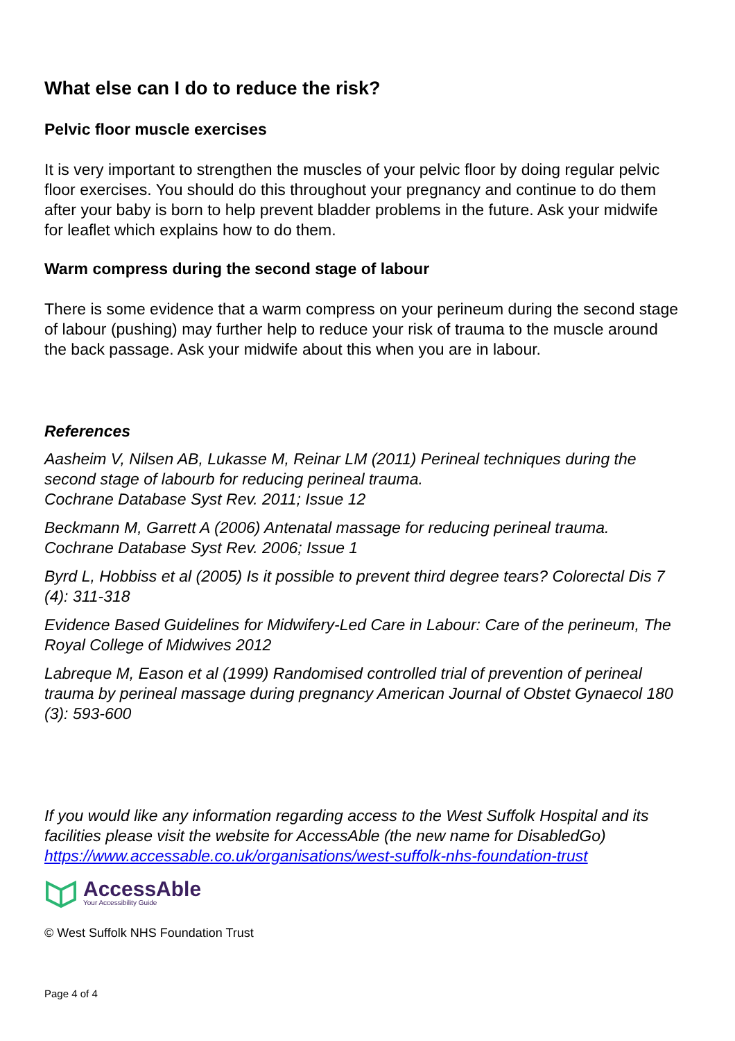What else can I do to reduce the risk?
Pelvic floor muscle exercises
It is very important to strengthen the muscles of your pelvic floor by doing regular pelvic floor exercises. You should do this throughout your pregnancy and continue to do them after your baby is born to help prevent bladder problems in the future. Ask your midwife for leaflet which explains how to do them.
Warm compress during the second stage of labour
There is some evidence that a warm compress on your perineum during the second stage of labour (pushing) may further help to reduce your risk of trauma to the muscle around the back passage. Ask your midwife about this when you are in labour.
References
Aasheim V, Nilsen AB, Lukasse M, Reinar LM (2011) Perineal techniques during the second stage of labourb for reducing perineal trauma.
Cochrane Database Syst Rev. 2011; Issue 12
Beckmann M, Garrett A (2006) Antenatal massage for reducing perineal trauma. Cochrane Database Syst Rev. 2006; Issue 1
Byrd L, Hobbiss et al (2005) Is it possible to prevent third degree tears? Colorectal Dis 7 (4): 311-318
Evidence Based Guidelines for Midwifery-Led Care in Labour: Care of the perineum, The Royal College of Midwives 2012
Labreque M, Eason et al (1999) Randomised controlled trial of prevention of perineal trauma by perineal massage during pregnancy American Journal of Obstet Gynaecol 180 (3): 593-600
If you would like any information regarding access to the West Suffolk Hospital and its facilities please visit the website for AccessAble (the new name for DisabledGo) https://www.accessable.co.uk/organisations/west-suffolk-nhs-foundation-trust
AccessAble
Your Accessibility Guide
© West Suffolk NHS Foundation Trust
Page 4 of 4